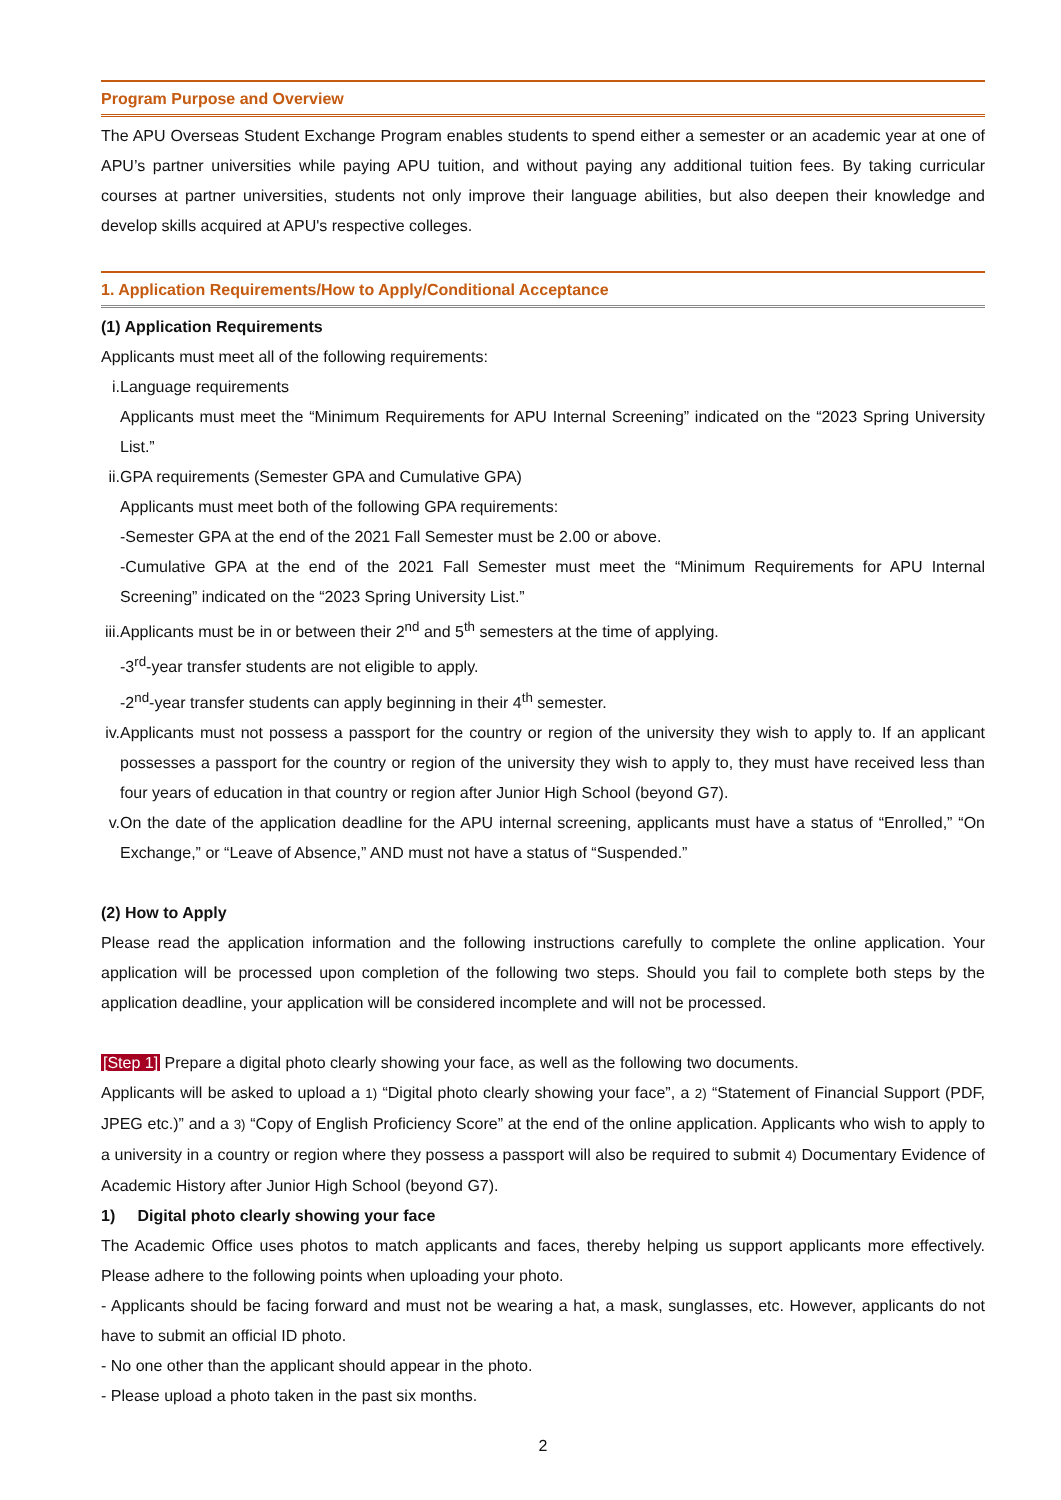Program Purpose and Overview
The APU Overseas Student Exchange Program enables students to spend either a semester or an academic year at one of APU’s partner universities while paying APU tuition, and without paying any additional tuition fees. By taking curricular courses at partner universities, students not only improve their language abilities, but also deepen their knowledge and develop skills acquired at APU's respective colleges.
1. Application Requirements/How to Apply/Conditional Acceptance
(1) Application Requirements
Applicants must meet all of the following requirements:
i. Language requirements
Applicants must meet the “Minimum Requirements for APU Internal Screening” indicated on the “2023 Spring University List.”
ii. GPA requirements (Semester GPA and Cumulative GPA)
Applicants must meet both of the following GPA requirements:
-Semester GPA at the end of the 2021 Fall Semester must be 2.00 or above.
-Cumulative GPA at the end of the 2021 Fall Semester must meet the “Minimum Requirements for APU Internal Screening” indicated on the “2023 Spring University List.”
iii. Applicants must be in or between their 2<sup>nd</sup> and 5<sup>th</sup> semesters at the time of applying.
-3<sup>rd</sup>-year transfer students are not eligible to apply.
-2<sup>nd</sup>-year transfer students can apply beginning in their 4<sup>th</sup> semester.
iv. Applicants must not possess a passport for the country or region of the university they wish to apply to. If an applicant possesses a passport for the country or region of the university they wish to apply to, they must have received less than four years of education in that country or region after Junior High School (beyond G7).
v. On the date of the application deadline for the APU internal screening, applicants must have a status of “Enrolled,” “On Exchange,” or “Leave of Absence,” AND must not have a status of “Suspended.”
(2) How to Apply
Please read the application information and the following instructions carefully to complete the online application. Your application will be processed upon completion of the following two steps. Should you fail to complete both steps by the application deadline, your application will be considered incomplete and will not be processed.
[Step 1] Prepare a digital photo clearly showing your face, as well as the following two documents.
Applicants will be asked to upload a 1) “Digital photo clearly showing your face”, a 2) “Statement of Financial Support (PDF, JPEG etc.)” and a 3) “Copy of English Proficiency Score” at the end of the online application. Applicants who wish to apply to a university in a country or region where they possess a passport will also be required to submit 4) Documentary Evidence of Academic History after Junior High School (beyond G7).
1) Digital photo clearly showing your face
The Academic Office uses photos to match applicants and faces, thereby helping us support applicants more effectively. Please adhere to the following points when uploading your photo.
- Applicants should be facing forward and must not be wearing a hat, a mask, sunglasses, etc. However, applicants do not have to submit an official ID photo.
- No one other than the applicant should appear in the photo.
- Please upload a photo taken in the past six months.
2